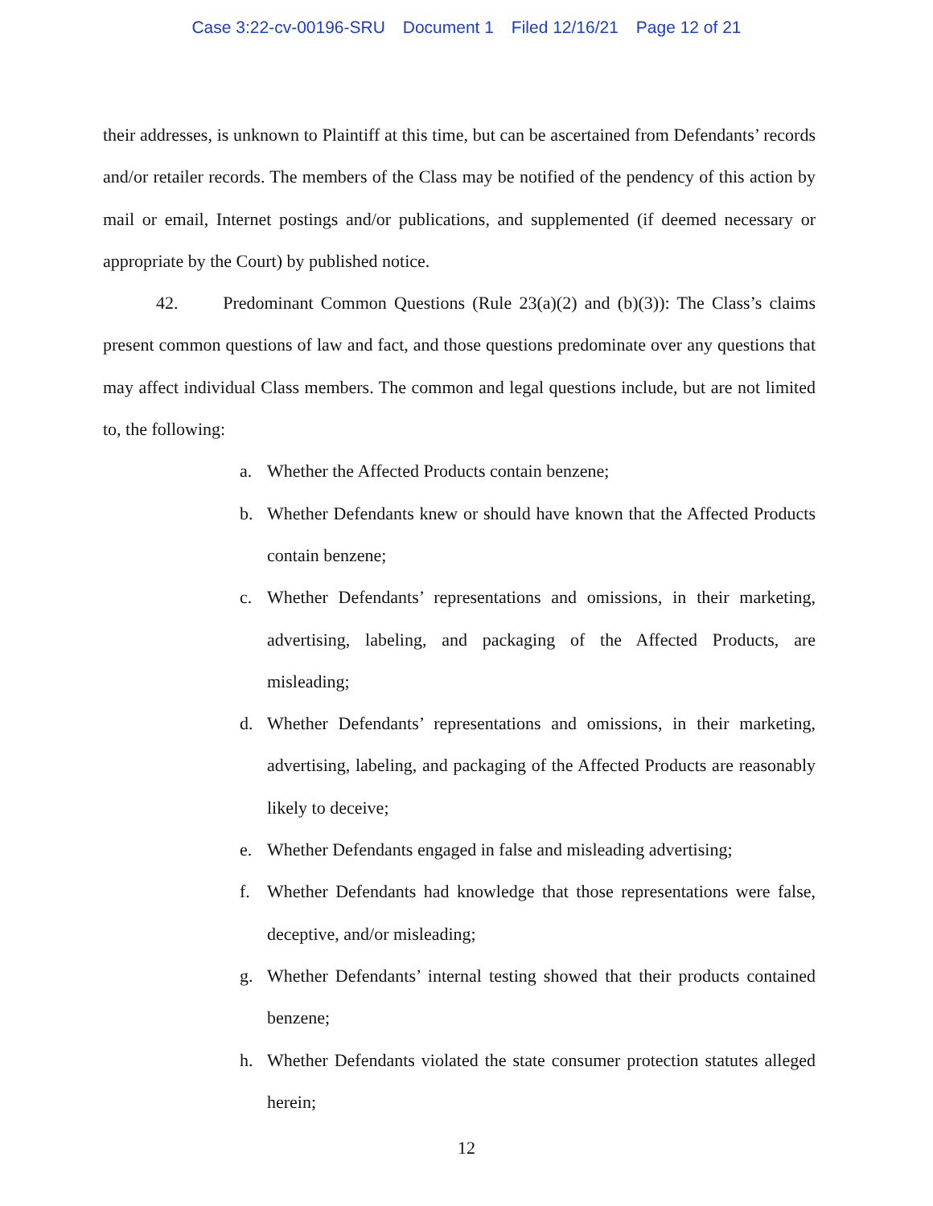Case 3:22-cv-00196-SRU Document 1 Filed 12/16/21 Page 12 of 21
their addresses, is unknown to Plaintiff at this time, but can be ascertained from Defendants’ records and/or retailer records. The members of the Class may be notified of the pendency of this action by mail or email, Internet postings and/or publications, and supplemented (if deemed necessary or appropriate by the Court) by published notice.
42. Predominant Common Questions (Rule 23(a)(2) and (b)(3)): The Class’s claims present common questions of law and fact, and those questions predominate over any questions that may affect individual Class members. The common and legal questions include, but are not limited to, the following:
a. Whether the Affected Products contain benzene;
b. Whether Defendants knew or should have known that the Affected Products contain benzene;
c. Whether Defendants’ representations and omissions, in their marketing, advertising, labeling, and packaging of the Affected Products, are misleading;
d. Whether Defendants’ representations and omissions, in their marketing, advertising, labeling, and packaging of the Affected Products are reasonably likely to deceive;
e. Whether Defendants engaged in false and misleading advertising;
f. Whether Defendants had knowledge that those representations were false, deceptive, and/or misleading;
g. Whether Defendants’ internal testing showed that their products contained benzene;
h. Whether Defendants violated the state consumer protection statutes alleged herein;
12